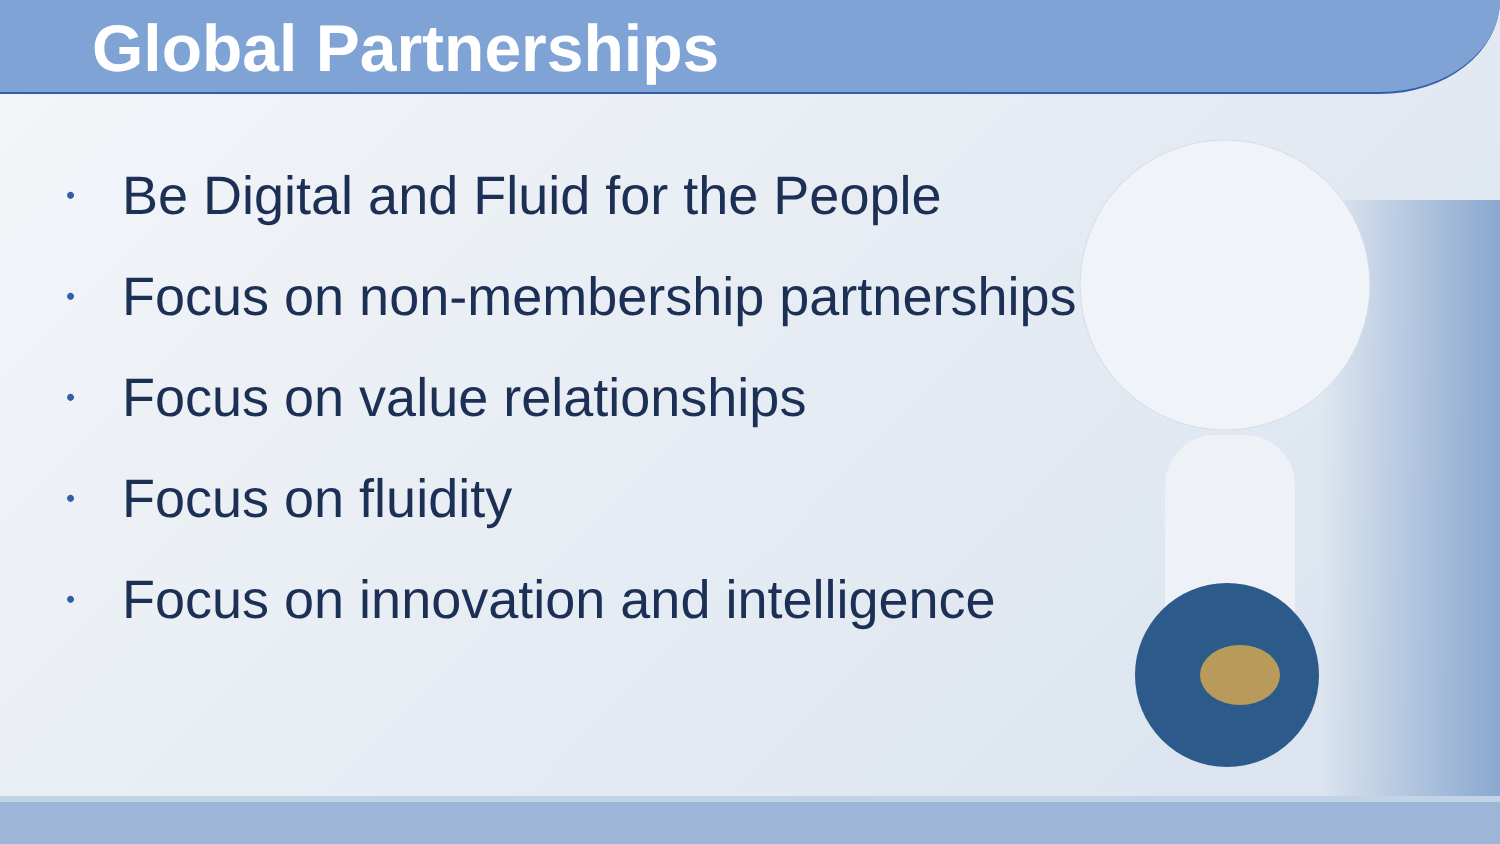Global Partnerships
• Be Digital and Fluid for the People
• Focus on non-membership partnerships
• Focus on value relationships
• Focus on fluidity
• Focus on innovation and intelligence